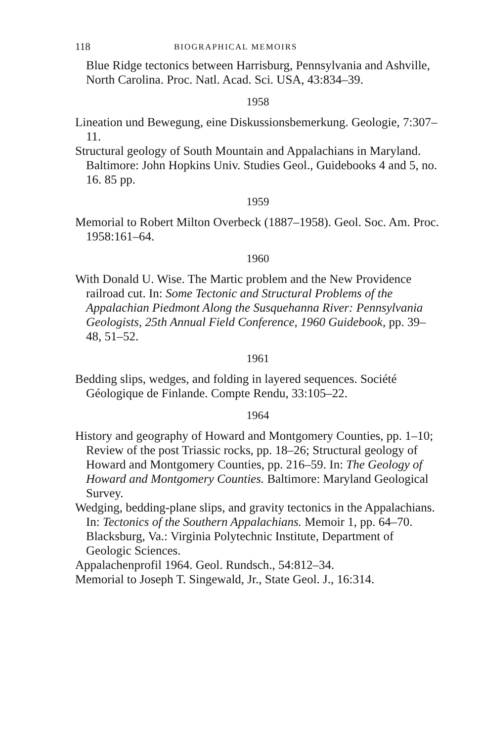118 BIOGRAPHICAL MEMOIRS
Blue Ridge tectonics between Harrisburg, Pennsylvania and Ashville, North Carolina. Proc. Natl. Acad. Sci. USA, 43:834–39.
1958
Lineation und Bewegung, eine Diskussionsbemerkung. Geologie, 7:307–11.
Structural geology of South Mountain and Appalachians in Maryland. Baltimore: John Hopkins Univ. Studies Geol., Guidebooks 4 and 5, no. 16. 85 pp.
1959
Memorial to Robert Milton Overbeck (1887–1958). Geol. Soc. Am. Proc. 1958:161–64.
1960
With Donald U. Wise. The Martic problem and the New Providence railroad cut. In: Some Tectonic and Structural Problems of the Appalachian Piedmont Along the Susquehanna River: Pennsylvania Geologists, 25th Annual Field Conference, 1960 Guidebook, pp. 39–48, 51–52.
1961
Bedding slips, wedges, and folding in layered sequences. Société Géologique de Finlande. Compte Rendu, 33:105–22.
1964
History and geography of Howard and Montgomery Counties, pp. 1–10; Review of the post Triassic rocks, pp. 18–26; Structural geology of Howard and Montgomery Counties, pp. 216–59. In: The Geology of Howard and Montgomery Counties. Baltimore: Maryland Geological Survey.
Wedging, bedding-plane slips, and gravity tectonics in the Appalachians. In: Tectonics of the Southern Appalachians. Memoir 1, pp. 64–70. Blacksburg, Va.: Virginia Polytechnic Institute, Department of Geologic Sciences.
Appalachenprofil 1964. Geol. Rundsch., 54:812–34.
Memorial to Joseph T. Singewald, Jr., State Geol. J., 16:314.